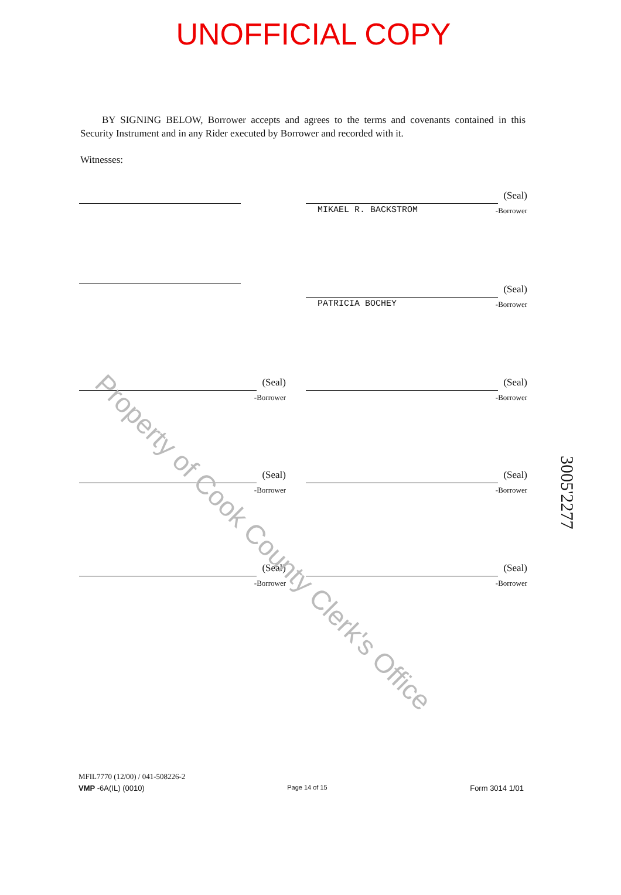UNOFFICIAL COPY
BY SIGNING BELOW, Borrower accepts and agrees to the terms and covenants contained in this Security Instrument and in any Rider executed by Borrower and recorded with it.
Witnesses:
(Seal)
MIKAEL R. BACKSTROM -Borrower
(Seal)
PATRICIA BOCHEY -Borrower
(Seal)
-Borrower
(Seal)
-Borrower
(Seal)
-Borrower
(Seal)
-Borrower
(Seal)
-Borrower
(Seal)
-Borrower
Property of Cook County Clerk's Office
3005'2277
MFIL7770 (12/00) / 041-508226-2
VMP -6A(IL) (0010) Page 14 of 15 Form 3014 1/01